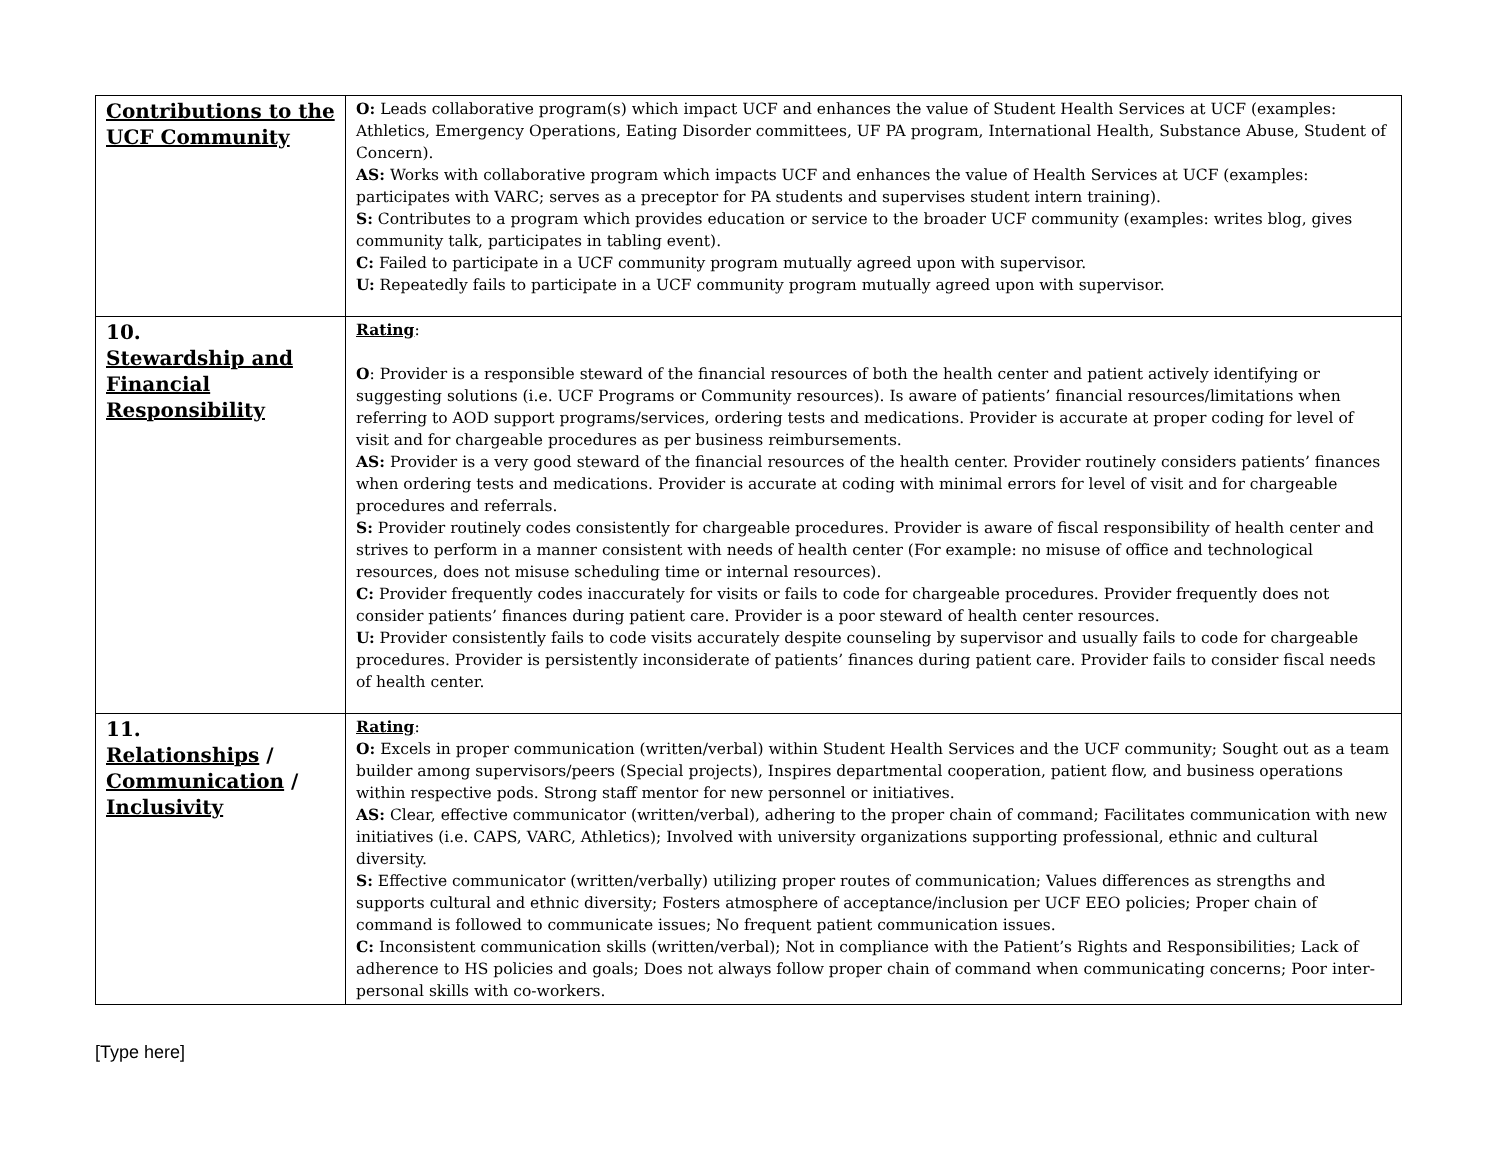| Contributions to the UCF Community | O: Leads collaborative program(s) which impact UCF and enhances the value of Student Health Services at UCF (examples: Athletics, Emergency Operations, Eating Disorder committees, UF PA program, International Health, Substance Abuse, Student of Concern). AS: Works with collaborative program which impacts UCF and enhances the value of Health Services at UCF (examples: participates with VARC; serves as a preceptor for PA students and supervises student intern training). S: Contributes to a program which provides education or service to the broader UCF community (examples: writes blog, gives community talk, participates in tabling event). C: Failed to participate in a UCF community program mutually agreed upon with supervisor. U: Repeatedly fails to participate in a UCF community program mutually agreed upon with supervisor. |
| 10. Stewardship and Financial Responsibility | Rating : O : Provider is a responsible steward of the financial resources of both the health center and patient actively identifying or suggesting solutions (i.e. UCF Programs or Community resources). Is aware of patients’ financial resources/limitations when referring to AOD support programs/services, ordering tests and medications. Provider is accurate at proper coding for level of visit and for chargeable procedures as per business reimbursements. AS: Provider is a very good steward of the financial resources of the health center. Provider routinely considers patients’ finances when ordering tests and medications. Provider is accurate at coding with minimal errors for level of visit and for chargeable procedures and referrals. S: Provider routinely codes consistently for chargeable procedures. Provider is aware of fiscal responsibility of health center and strives to perform in a manner consistent with needs of health center (For example: no misuse of office and technological resources, does not misuse scheduling time or internal resources). C: Provider frequently codes inaccurately for visits or fails to code for chargeable procedures. Provider frequently does not consider patients’ finances during patient care. Provider is a poor steward of health center resources. U: Provider consistently fails to code visits accurately despite counseling by supervisor and usually fails to code for chargeable procedures. Provider is persistently inconsiderate of patients’ finances during patient care. Provider fails to consider fiscal needs of health center. |
| 11. Relationships / Communication / Inclusivity | Rating : O: Excels in proper communication (written/verbal) within Student Health Services and the UCF community; Sought out as a team builder among supervisors/peers (Special projects), Inspires departmental cooperation, patient flow, and business operations within respective pods. Strong staff mentor for new personnel or initiatives. AS: Clear, effective communicator (written/verbal), adhering to the proper chain of command; Facilitates communication with new initiatives (i.e. CAPS, VARC, Athletics); Involved with university organizations supporting professional, ethnic and cultural diversity. S: Effective communicator (written/verbally) utilizing proper routes of communication; Values differences as strengths and supports cultural and ethnic diversity; Fosters atmosphere of acceptance/inclusion per UCF EEO policies; Proper chain of command is followed to communicate issues; No frequent patient communication issues. C: Inconsistent communication skills (written/verbal); Not in compliance with the Patient’s Rights and Responsibilities; Lack of adherence to HS policies and goals; Does not always follow proper chain of command when communicating concerns; Poor inter-personal skills with co-workers. |
[Type here]